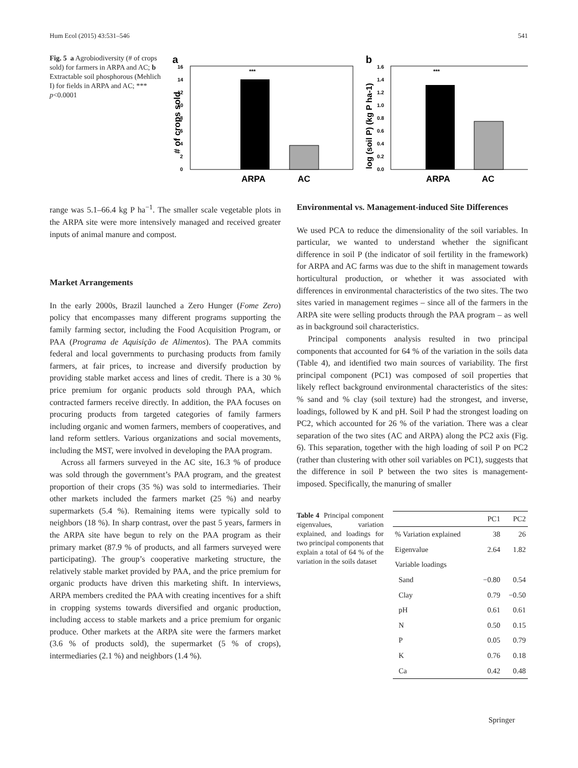Hum Ecol (2015) 43:531–546 541
Fig. 5 a Agrobiodiversity (# of crops sold) for farmers in ARPA and AC; b Extractable soil phosphorous (Mehlich I) for fields in ARPA and AC; *** p<0.0001
a
# of crops sold
16
14
12
10
8
6
4
2
0
***
ARPA
AC
b
log (soil P) (kg P ha-1)
1.6
1.4
1.2
1.0
0.8
0.6
0.4
0.2
0.0
***
ARPA
AC
range was 5.1–66.4 kg P ha<sup>−1</sup>. The smaller scale vegetable plots in the ARPA site were more intensively managed and received greater inputs of animal manure and compost.
Market Arrangements
In the early 2000s, Brazil launched a Zero Hunger (Fome Zero) policy that encompasses many different programs supporting the family farming sector, including the Food Acquisition Program, or PAA (Programa de Aquisição de Alimentos). The PAA commits federal and local governments to purchasing products from family farmers, at fair prices, to increase and diversify production by providing stable market access and lines of credit. There is a 30 % price premium for organic products sold through PAA, which contracted farmers receive directly. In addition, the PAA focuses on procuring products from targeted categories of family farmers including organic and women farmers, members of cooperatives, and land reform settlers. Various organizations and social movements, including the MST, were involved in developing the PAA program.
Across all farmers surveyed in the AC site, 16.3 % of produce was sold through the government’s PAA program, and the greatest proportion of their crops (35 %) was sold to intermediaries. Their other markets included the farmers market (25 %) and nearby supermarkets (5.4 %). Remaining items were typically sold to neighbors (18 %). In sharp contrast, over the past 5 years, farmers in the ARPA site have begun to rely on the PAA program as their primary market (87.9 % of products, and all farmers surveyed were participating). The group’s cooperative marketing structure, the relatively stable market provided by PAA, and the price premium for organic products have driven this marketing shift. In interviews, ARPA members credited the PAA with creating incentives for a shift in cropping systems towards diversified and organic production, including access to stable markets and a price premium for organic produce. Other markets at the ARPA site were the farmers market (3.6 % of products sold), the supermarket (5 % of crops), intermediaries (2.1 %) and neighbors (1.4 %).
Environmental vs. Management-induced Site Differences
We used PCA to reduce the dimensionality of the soil variables. In particular, we wanted to understand whether the significant difference in soil P (the indicator of soil fertility in the framework) for ARPA and AC farms was due to the shift in management towards horticultural production, or whether it was associated with differences in environmental characteristics of the two sites. The two sites varied in management regimes – since all of the farmers in the ARPA site were selling products through the PAA program – as well as in background soil characteristics.
Principal components analysis resulted in two principal components that accounted for 64 % of the variation in the soils data (Table 4), and identified two main sources of variability. The first principal component (PC1) was composed of soil properties that likely reflect background environmental characteristics of the sites: % sand and % clay (soil texture) had the strongest, and inverse, loadings, followed by K and pH. Soil P had the strongest loading on PC2, which accounted for 26 % of the variation. There was a clear separation of the two sites (AC and ARPA) along the PC2 axis (Fig. 6). This separation, together with the high loading of soil P on PC2 (rather than clustering with other soil variables on PC1), suggests that the difference in soil P between the two sites is management-imposed. Specifically, the manuring of smaller
Table 4 Principal component eigenvalues, variation explained, and loadings for two principal components that explain a total of 64 % of the variation in the soils dataset
| | PC1 | PC2 |
| --- | --- | --- |
| % Variation explained | 38 | 26 |
| Eigenvalue | 2.64 | 1.82 |
| Variable loadings | | |
| Sand | −0.80 | 0.54 |
| Clay | 0.79 | −0.50 |
| pH | 0.61 | 0.61 |
| N | 0.50 | 0.15 |
| P | 0.05 | 0.79 |
| K | 0.76 | 0.18 |
| Ca | 0.42 | 0.48 |
Springer